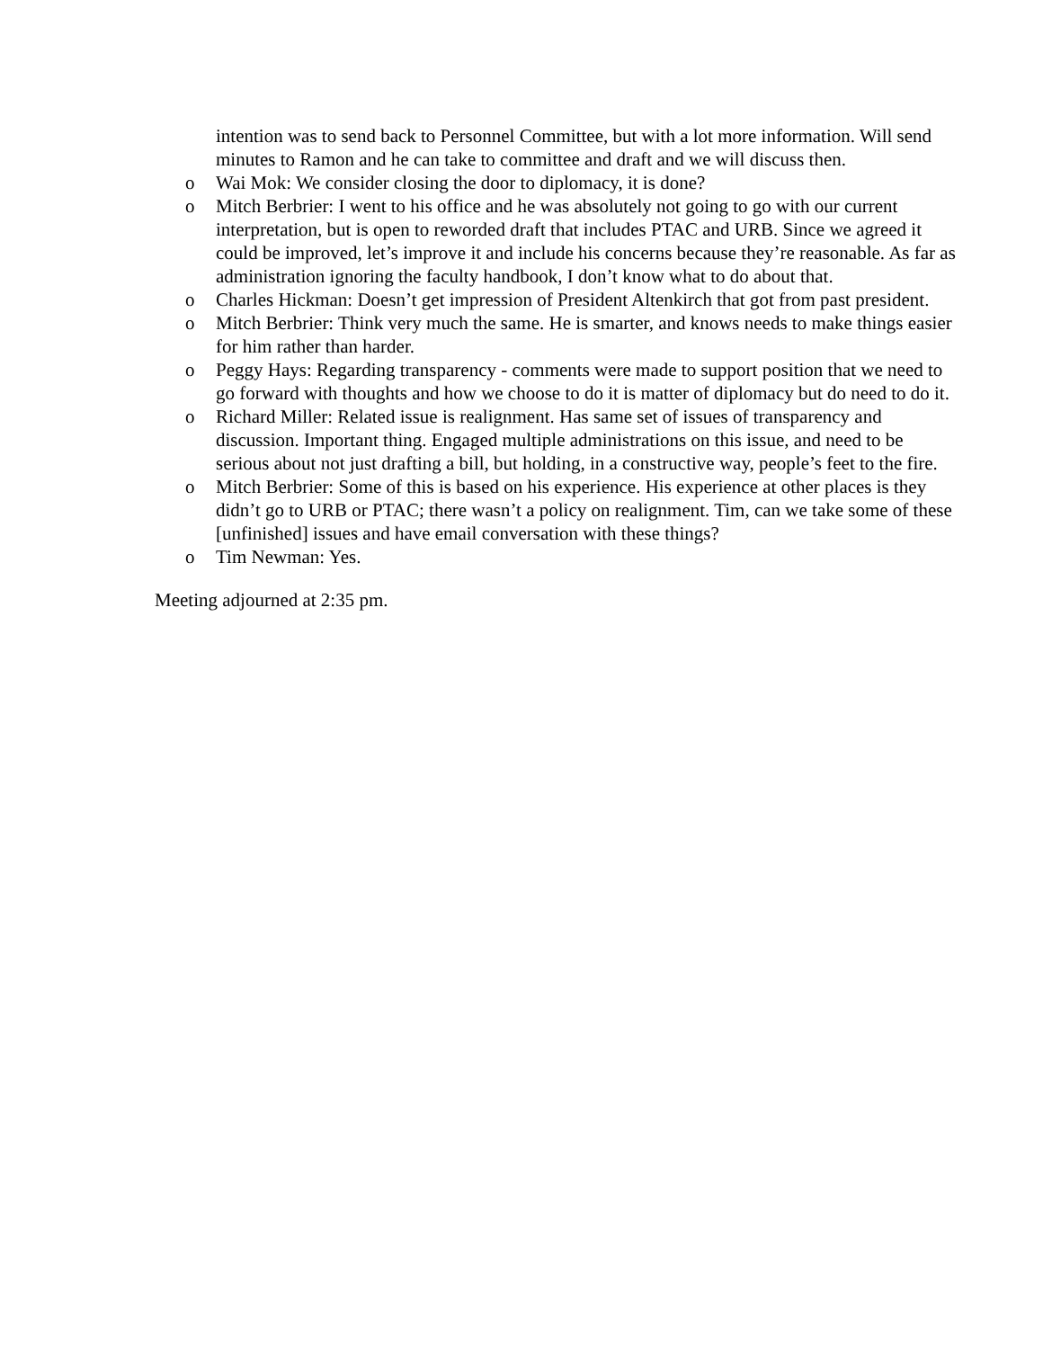intention was to send back to Personnel Committee, but with a lot more information. Will send minutes to Ramon and he can take to committee and draft and we will discuss then.
o Wai Mok: We consider closing the door to diplomacy, it is done?
o Mitch Berbrier: I went to his office and he was absolutely not going to go with our current interpretation, but is open to reworded draft that includes PTAC and URB. Since we agreed it could be improved, let’s improve it and include his concerns because they’re reasonable. As far as administration ignoring the faculty handbook, I don’t know what to do about that.
o Charles Hickman: Doesn’t get impression of President Altenkirch that got from past president.
o Mitch Berbrier: Think very much the same. He is smarter, and knows needs to make things easier for him rather than harder.
o Peggy Hays: Regarding transparency - comments were made to support position that we need to go forward with thoughts and how we choose to do it is matter of diplomacy but do need to do it.
o Richard Miller: Related issue is realignment. Has same set of issues of transparency and discussion. Important thing. Engaged multiple administrations on this issue, and need to be serious about not just drafting a bill, but holding, in a constructive way, people’s feet to the fire.
o Mitch Berbrier: Some of this is based on his experience. His experience at other places is they didn’t go to URB or PTAC; there wasn’t a policy on realignment. Tim, can we take some of these [unfinished] issues and have email conversation with these things?
o Tim Newman: Yes.
Meeting adjourned at 2:35 pm.